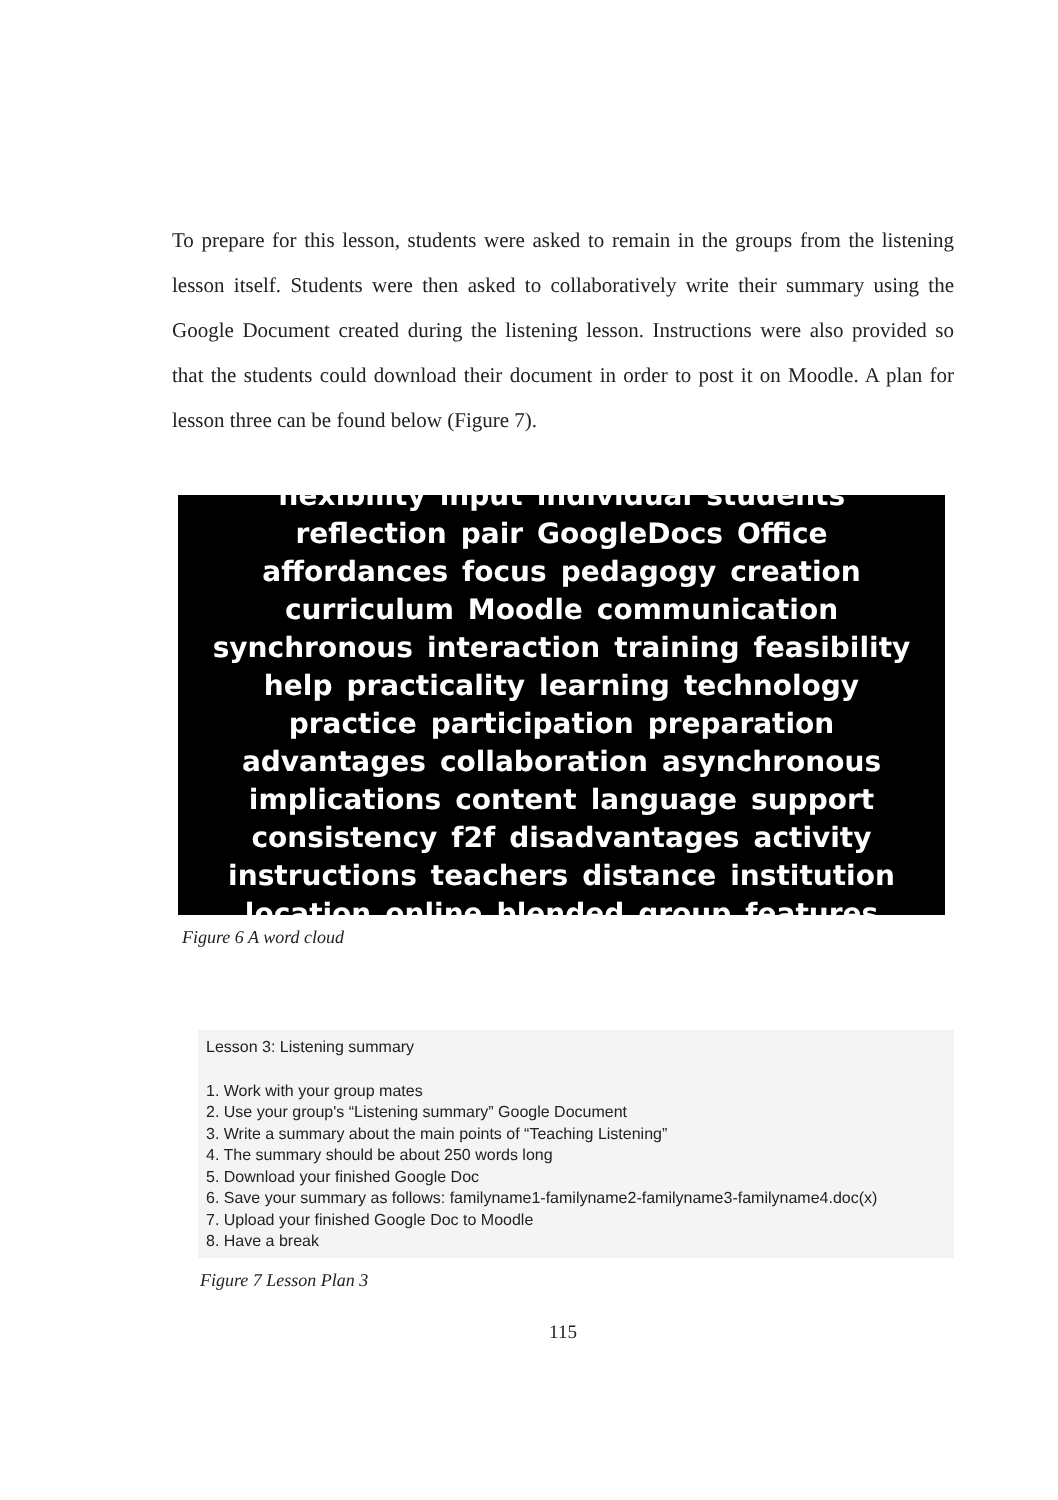To prepare for this lesson, students were asked to remain in the groups from the listening lesson itself. Students were then asked to collaboratively write their summary using the Google Document created during the listening lesson. Instructions were also provided so that the students could download their document in order to post it on Moodle. A plan for lesson three can be found below (Figure 7).
flexibility input individual students reflection pair GoogleDocs Office affordances focus pedagogy creation curriculum Moodle communication synchronous interaction training feasibility help practicality learning technology practice participation preparation advantages collaboration asynchronous implications content language support consistency f2f disadvantages activity instructions teachers distance institution location online blended group features
Figure 6 A word cloud
Lesson 3: Listening summary
1. Work with your group mates
2. Use your group's “Listening summary” Google Document
3. Write a summary about the main points of “Teaching Listening”
4. The summary should be about 250 words long
5. Download your finished Google Doc
6. Save your summary as follows: familyname1-familyname2-familyname3-familyname4.doc(x)
7. Upload your finished Google Doc to Moodle
8. Have a break
Figure 7 Lesson Plan 3
115